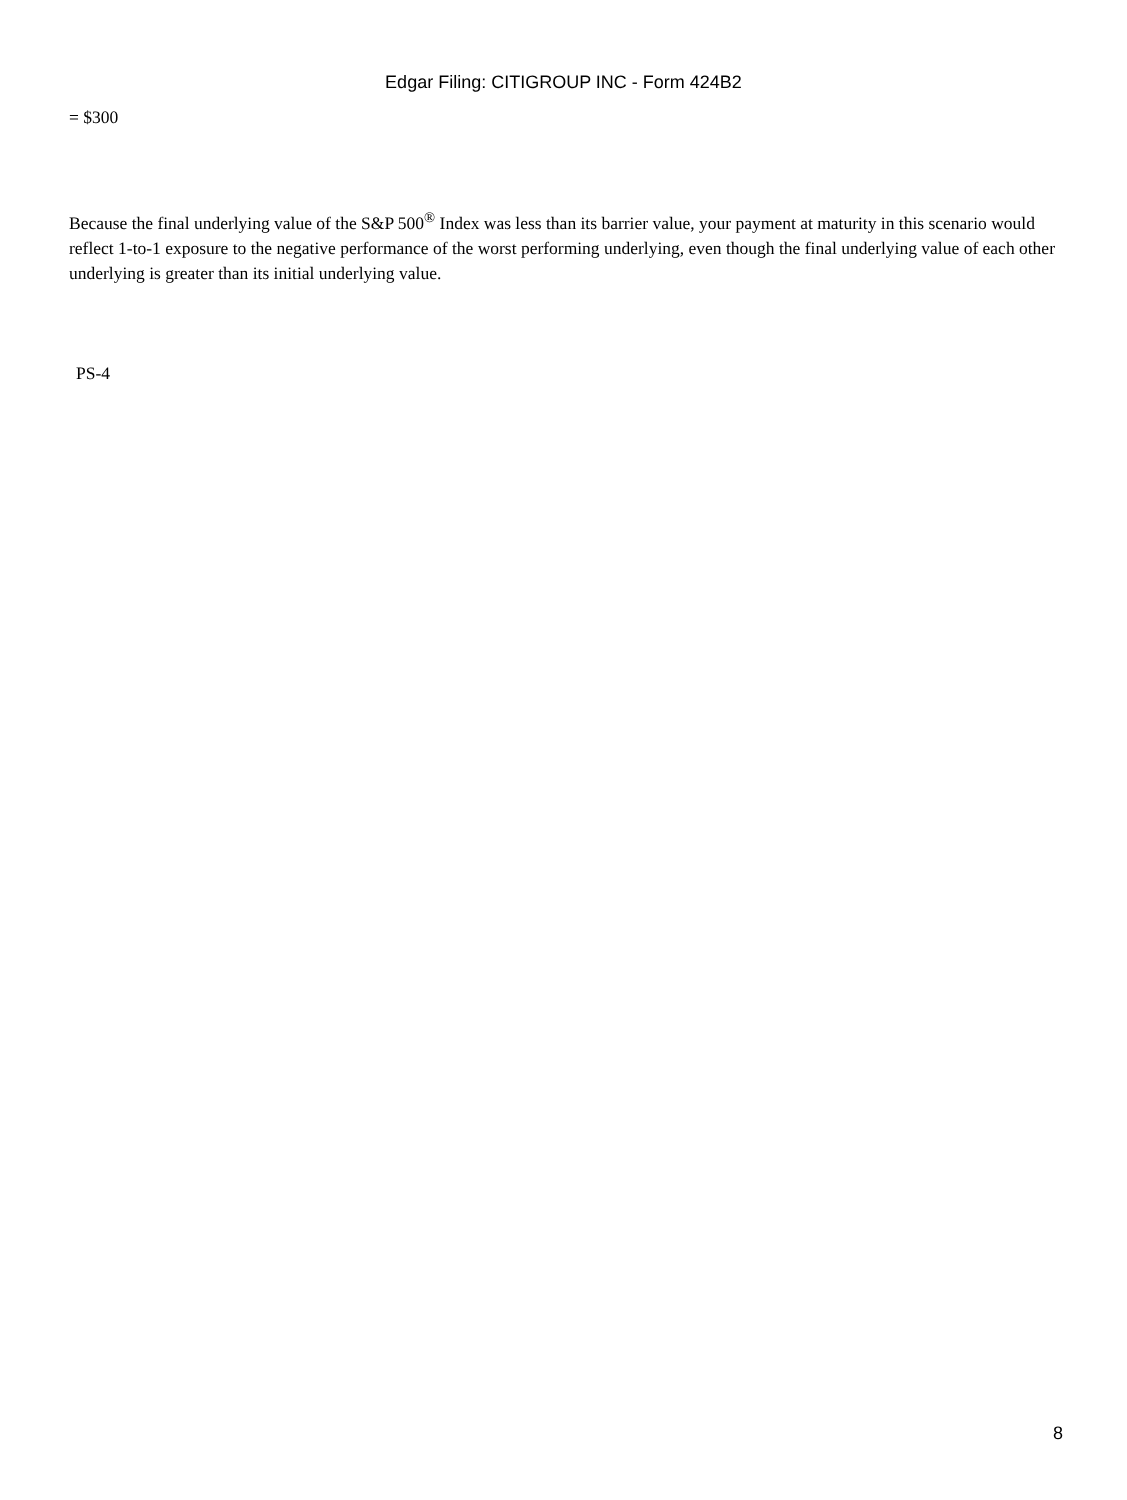Edgar Filing: CITIGROUP INC - Form 424B2
= $300
Because the final underlying value of the S&P 500<sup>®</sup> Index was less than its barrier value, your payment at maturity in this scenario would reflect 1-to-1 exposure to the negative performance of the worst performing underlying, even though the final underlying value of each other underlying is greater than its initial underlying value.
PS-4
8